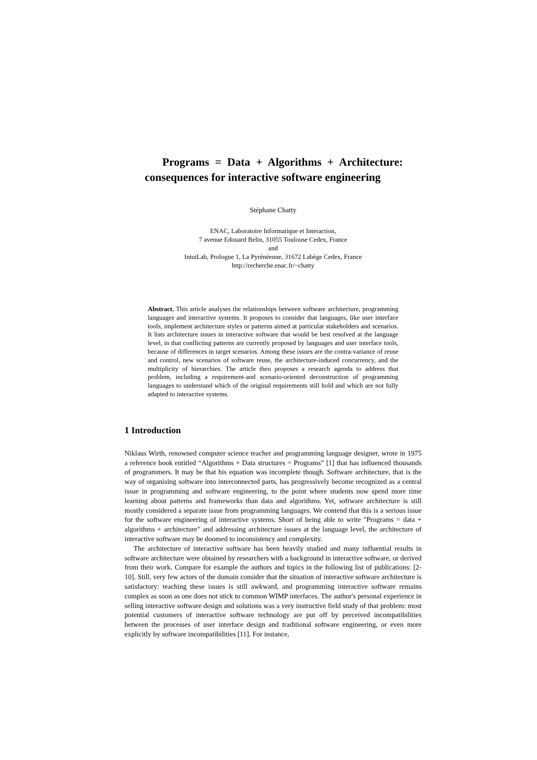Programs = Data + Algorithms + Architecture: consequences for interactive software engineering
Stéphane Chatty
ENAC, Laboratoire Informatique et Interaction,
7 avenue Edouard Belin, 31055 Toulouse Cedex, France
and
IntuiLab, Prologue 1, La Pyrénéenne, 31672 Labège Cedex, France
http://recherche.enac.fr/~chatty
Abstract. This article analyses the relationships between software architecture, programming languages and interactive systems. It proposes to consider that languages, like user interface tools, implement architecture styles or patterns aimed at particular stakeholders and scenarios. It lists architecture issues in interactive software that would be best resolved at the language level, in that conflicting patterns are currently proposed by languages and user interface tools, because of differences in target scenarios. Among these issues are the contra-variance of reuse and control, new scenarios of software reuse, the architecture-induced concurrency, and the multiplicity of hierarchies. The article then proposes a research agenda to address that problem, including a requirement-and scenario-oriented deconstruction of programming languages to understand which of the original requirements still hold and which are not fully adapted to interactive systems.
1 Introduction
Niklaus Wirth, renowned computer science teacher and programming language designer, wrote in 1975 a reference book entitled “Algorithms + Data structures = Programs” [1] that has influenced thousands of programmers. It may be that his equation was incomplete though. Software architecture, that is the way of organising software into interconnected parts, has progressively become recognized as a central issue in programming and software engineering, to the point where students now spend more time learning about patterns and frameworks than data and algorithms. Yet, software architecture is still mostly considered a separate issue from programming languages. We contend that this is a serious issue for the software engineering of interactive systems. Short of being able to write "Programs = data + algorithms + architecture" and addressing architecture issues at the language level, the architecture of interactive software may be doomed to inconsistency and complexity.
The architecture of interactive software has been heavily studied and many influential results in software architecture were obtained by researchers with a background in interactive software, or derived from their work. Compare for example the authors and topics in the following list of publications: [2-10]. Still, very few actors of the domain consider that the situation of interactive software architecture is satisfactory: teaching these issues is still awkward, and programming interactive software remains complex as soon as one does not stick to common WIMP interfaces. The author's personal experience in selling interactive software design and solutions was a very instructive field study of that problem: most potential customers of interactive software technology are put off by perceived incompatibilities between the processes of user interface design and traditional software engineering, or even more explicitly by software incompatibilities [11]. For instance,